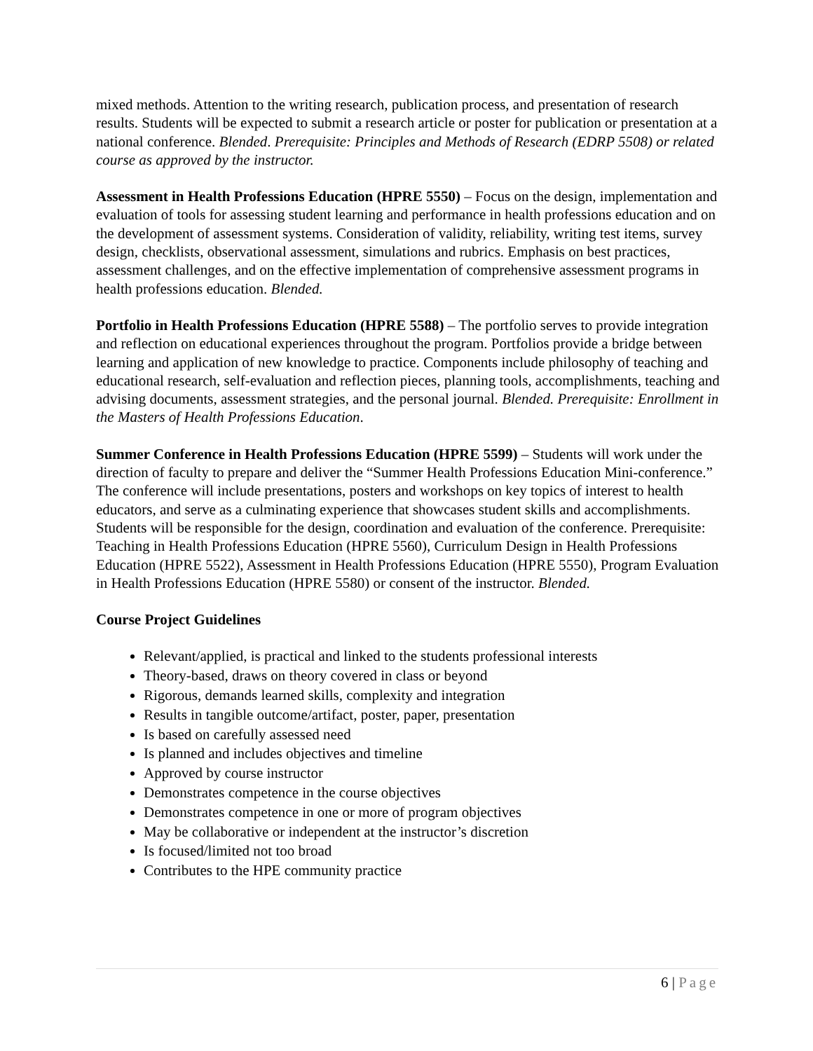mixed methods. Attention to the writing research, publication process, and presentation of research results. Students will be expected to submit a research article or poster for publication or presentation at a national conference. Blended. Prerequisite: Principles and Methods of Research (EDRP 5508) or related course as approved by the instructor.
Assessment in Health Professions Education (HPRE 5550) – Focus on the design, implementation and evaluation of tools for assessing student learning and performance in health professions education and on the development of assessment systems. Consideration of validity, reliability, writing test items, survey design, checklists, observational assessment, simulations and rubrics. Emphasis on best practices, assessment challenges, and on the effective implementation of comprehensive assessment programs in health professions education. Blended.
Portfolio in Health Professions Education (HPRE 5588) – The portfolio serves to provide integration and reflection on educational experiences throughout the program. Portfolios provide a bridge between learning and application of new knowledge to practice. Components include philosophy of teaching and educational research, self-evaluation and reflection pieces, planning tools, accomplishments, teaching and advising documents, assessment strategies, and the personal journal. Blended. Prerequisite: Enrollment in the Masters of Health Professions Education.
Summer Conference in Health Professions Education (HPRE 5599) – Students will work under the direction of faculty to prepare and deliver the “Summer Health Professions Education Mini-conference.” The conference will include presentations, posters and workshops on key topics of interest to health educators, and serve as a culminating experience that showcases student skills and accomplishments. Students will be responsible for the design, coordination and evaluation of the conference. Prerequisite: Teaching in Health Professions Education (HPRE 5560), Curriculum Design in Health Professions Education (HPRE 5522), Assessment in Health Professions Education (HPRE 5550), Program Evaluation in Health Professions Education (HPRE 5580) or consent of the instructor. Blended.
Course Project Guidelines
Relevant/applied, is practical and linked to the students professional interests
Theory-based, draws on theory covered in class or beyond
Rigorous, demands learned skills, complexity and integration
Results in tangible outcome/artifact, poster, paper, presentation
Is based on carefully assessed need
Is planned and includes objectives and timeline
Approved by course instructor
Demonstrates competence in the course objectives
Demonstrates competence in one or more of program objectives
May be collaborative or independent at the instructor’s discretion
Is focused/limited not too broad
Contributes to the HPE community practice
6 | Page